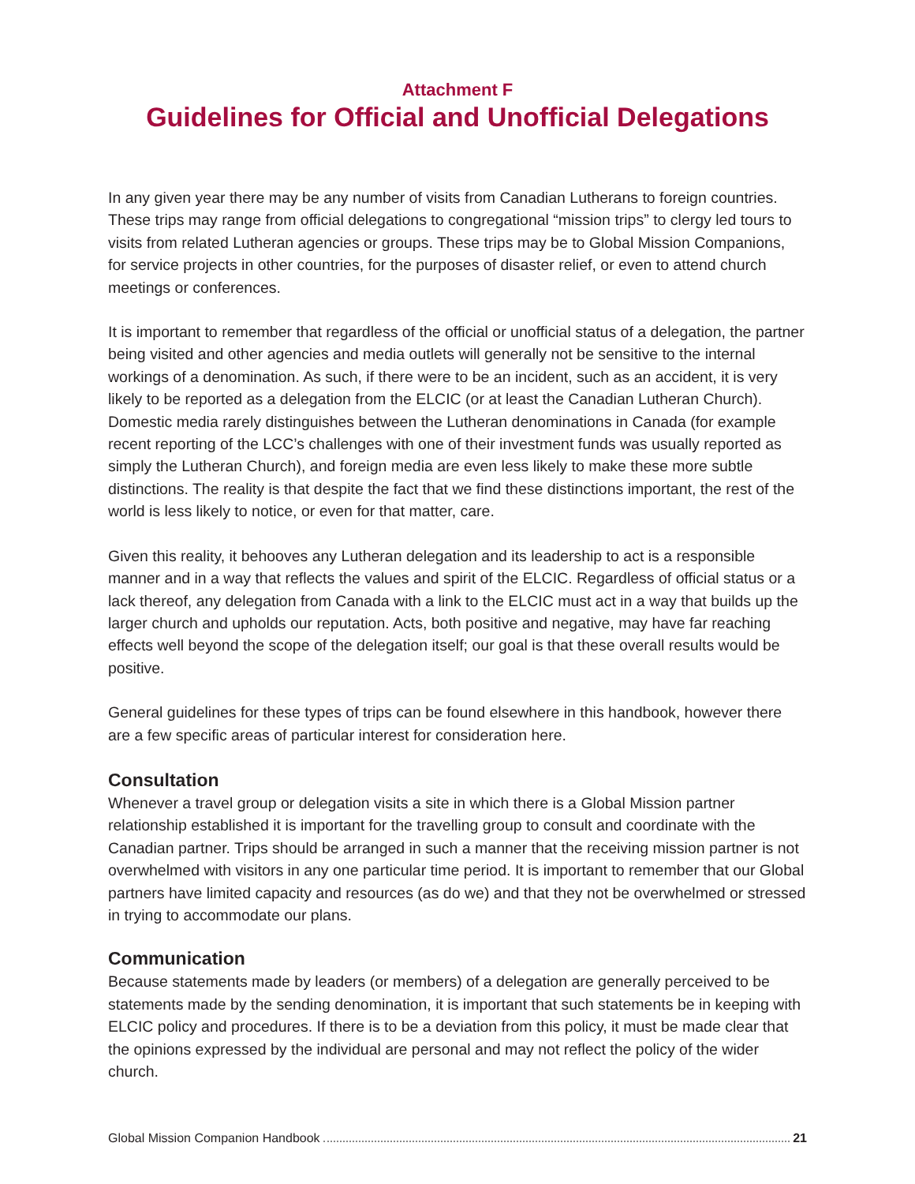Attachment F
Guidelines for Official and Unofficial Delegations
In any given year there may be any number of visits from Canadian Lutherans to foreign countries. These trips may range from official delegations to congregational “mission trips” to clergy led tours to visits from related Lutheran agencies or groups. These trips may be to Global Mission Companions, for service projects in other countries, for the purposes of disaster relief, or even to attend church meetings or conferences.
It is important to remember that regardless of the official or unofficial status of a delegation, the partner being visited and other agencies and media outlets will generally not be sensitive to the internal workings of a denomination. As such, if there were to be an incident, such as an accident, it is very likely to be reported as a delegation from the ELCIC (or at least the Canadian Lutheran Church). Domestic media rarely distinguishes between the Lutheran denominations in Canada (for example recent reporting of the LCC’s challenges with one of their investment funds was usually reported as simply the Lutheran Church), and foreign media are even less likely to make these more subtle distinctions. The reality is that despite the fact that we find these distinctions important, the rest of the world is less likely to notice, or even for that matter, care.
Given this reality, it behooves any Lutheran delegation and its leadership to act is a responsible manner and in a way that reflects the values and spirit of the ELCIC. Regardless of official status or a lack thereof, any delegation from Canada with a link to the ELCIC must act in a way that builds up the larger church and upholds our reputation. Acts, both positive and negative, may have far reaching effects well beyond the scope of the delegation itself; our goal is that these overall results would be positive.
General guidelines for these types of trips can be found elsewhere in this handbook, however there are a few specific areas of particular interest for consideration here.
Consultation
Whenever a travel group or delegation visits a site in which there is a Global Mission partner relationship established it is important for the travelling group to consult and coordinate with the Canadian partner. Trips should be arranged in such a manner that the receiving mission partner is not overwhelmed with visitors in any one particular time period. It is important to remember that our Global partners have limited capacity and resources (as do we) and that they not be overwhelmed or stressed in trying to accommodate our plans.
Communication
Because statements made by leaders (or members) of a delegation are generally perceived to be statements made by the sending denomination, it is important that such statements be in keeping with ELCIC policy and procedures. If there is to be a deviation from this policy, it must be made clear that the opinions expressed by the individual are personal and may not reflect the policy of the wider church.
Global Mission Companion Handbook 21